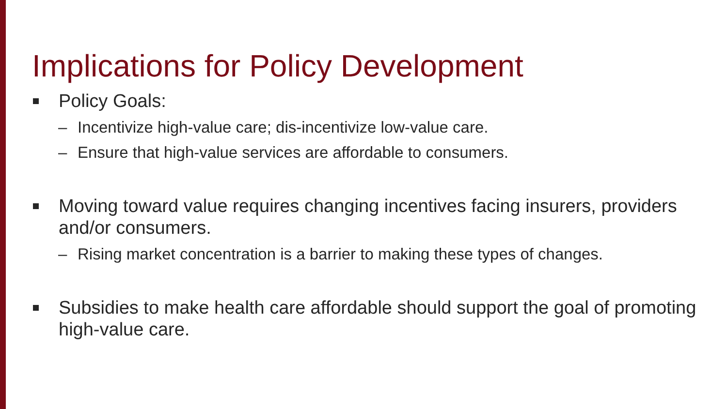Implications for Policy Development
Policy Goals:
– Incentivize high-value care; dis-incentivize low-value care.
– Ensure that high-value services are affordable to consumers.
Moving toward value requires changing incentives facing insurers, providers and/or consumers.
– Rising market concentration is a barrier to making these types of changes.
Subsidies to make health care affordable should support the goal of promoting high-value care.